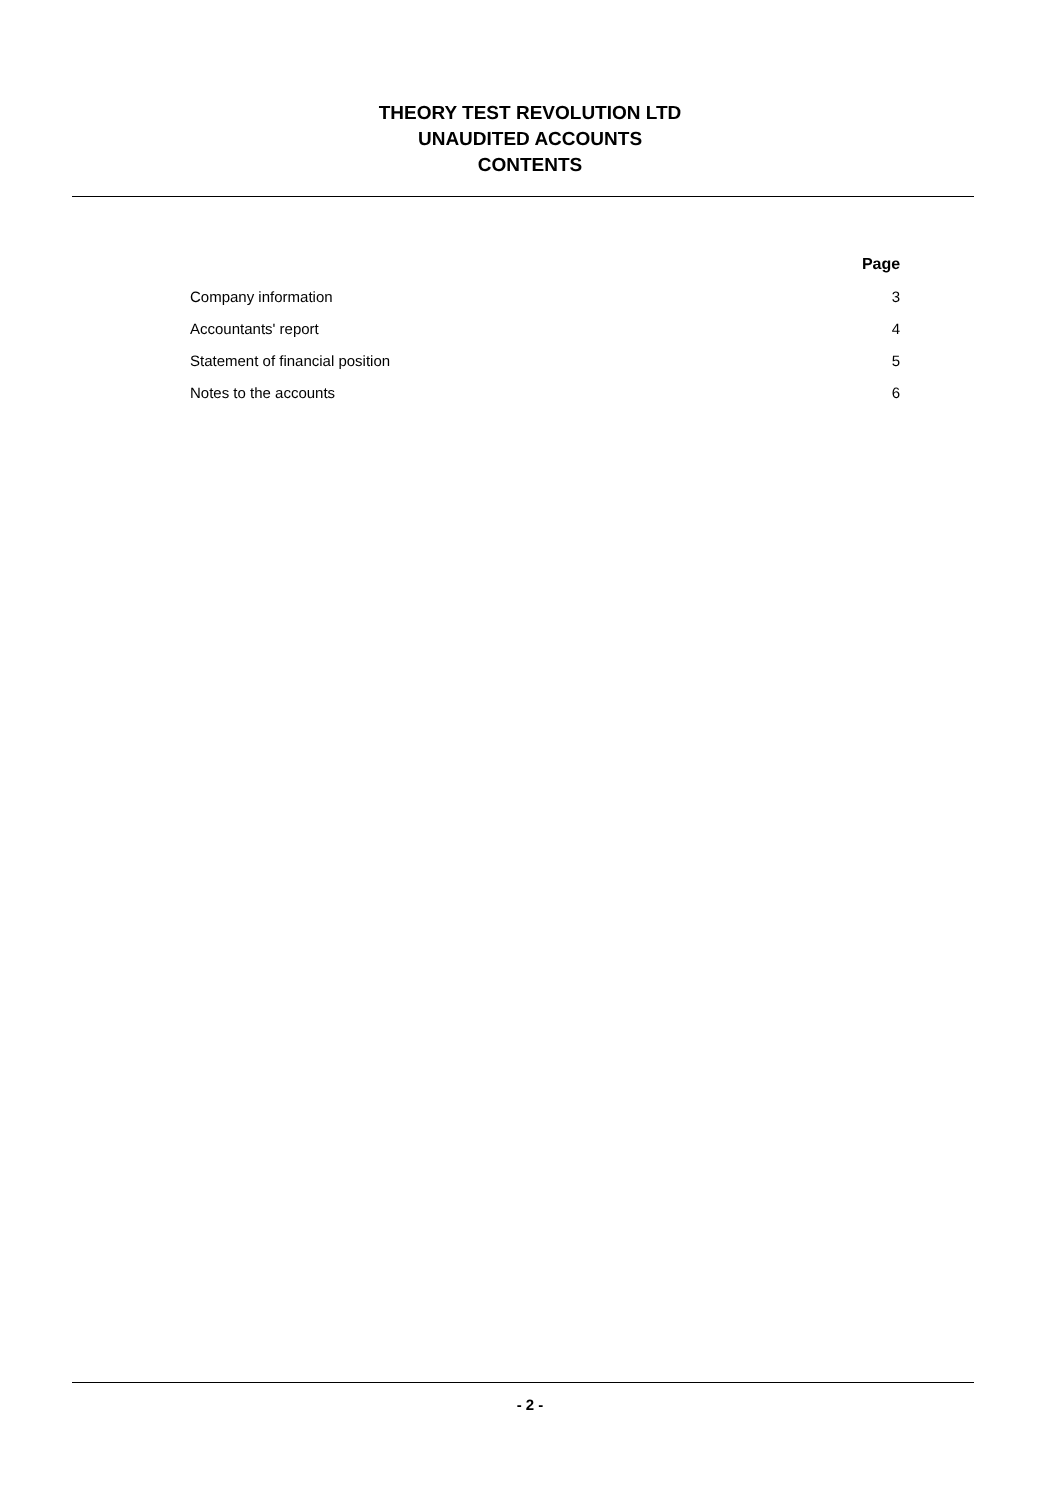THEORY TEST REVOLUTION LTD
UNAUDITED ACCOUNTS
CONTENTS
| | Page |
| --- | --- |
| Company information | 3 |
| Accountants' report | 4 |
| Statement of financial position | 5 |
| Notes to the accounts | 6 |
- 2 -